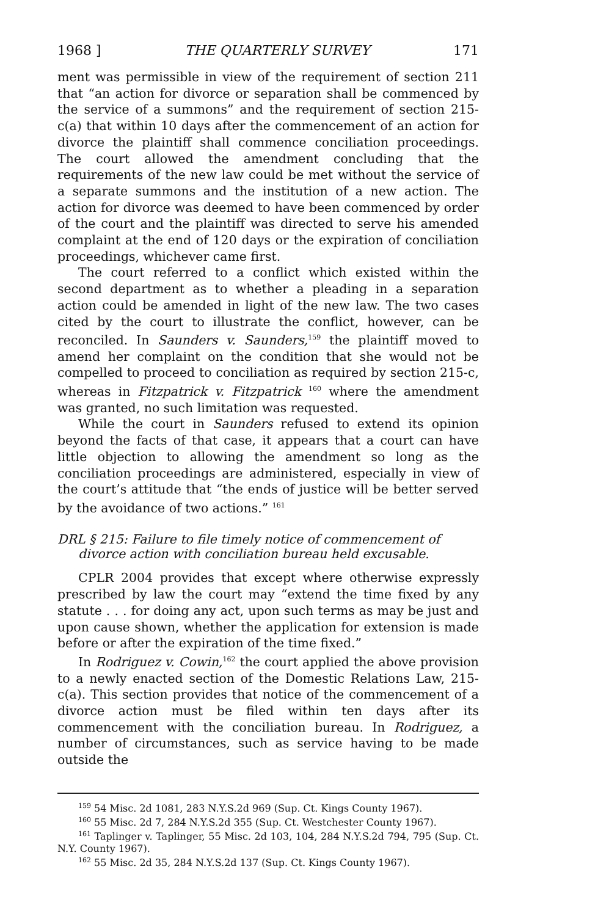1968 ] THE QUARTERLY SURVEY 171
ment was permissible in view of the requirement of section 211 that “an action for divorce or separation shall be commenced by the service of a summons” and the requirement of section 215-c(a) that within 10 days after the commencement of an action for divorce the plaintiff shall commence conciliation proceedings. The court allowed the amendment concluding that the requirements of the new law could be met without the service of a separate summons and the institution of a new action. The action for divorce was deemed to have been commenced by order of the court and the plaintiff was directed to serve his amended complaint at the end of 120 days or the expiration of conciliation proceedings, whichever came first.
The court referred to a conflict which existed within the second department as to whether a pleading in a separation action could be amended in light of the new law. The two cases cited by the court to illustrate the conflict, however, can be reconciled. In Saunders v. Saunders,<sup>159</sup> the plaintiff moved to amend her complaint on the condition that she would not be compelled to proceed to conciliation as required by section 215-c, whereas in Fitzpatrick v. Fitzpatrick <sup>160</sup> where the amendment was granted, no such limitation was requested.
While the court in Saunders refused to extend its opinion beyond the facts of that case, it appears that a court can have little objection to allowing the amendment so long as the conciliation proceedings are administered, especially in view of the court’s attitude that “the ends of justice will be better served by the avoidance of two actions.” <sup>161</sup>
DRL § 215: Failure to file timely notice of commencement of divorce action with conciliation bureau held excusable.
CPLR 2004 provides that except where otherwise expressly prescribed by law the court may “extend the time fixed by any statute . . . for doing any act, upon such terms as may be just and upon cause shown, whether the application for extension is made before or after the expiration of the time fixed.”
In Rodriguez v. Cowin,<sup>162</sup> the court applied the above provision to a newly enacted section of the Domestic Relations Law, 215-c(a). This section provides that notice of the commencement of a divorce action must be filed within ten days after its commencement with the conciliation bureau. In Rodriguez, a number of circumstances, such as service having to be made outside the
<sup>159</sup> 54 Misc. 2d 1081, 283 N.Y.S.2d 969 (Sup. Ct. Kings County 1967).
<sup>160</sup> 55 Misc. 2d 7, 284 N.Y.S.2d 355 (Sup. Ct. Westchester County 1967).
<sup>161</sup> Taplinger v. Taplinger, 55 Misc. 2d 103, 104, 284 N.Y.S.2d 794, 795 (Sup. Ct. N.Y. County 1967).
<sup>162</sup> 55 Misc. 2d 35, 284 N.Y.S.2d 137 (Sup. Ct. Kings County 1967).